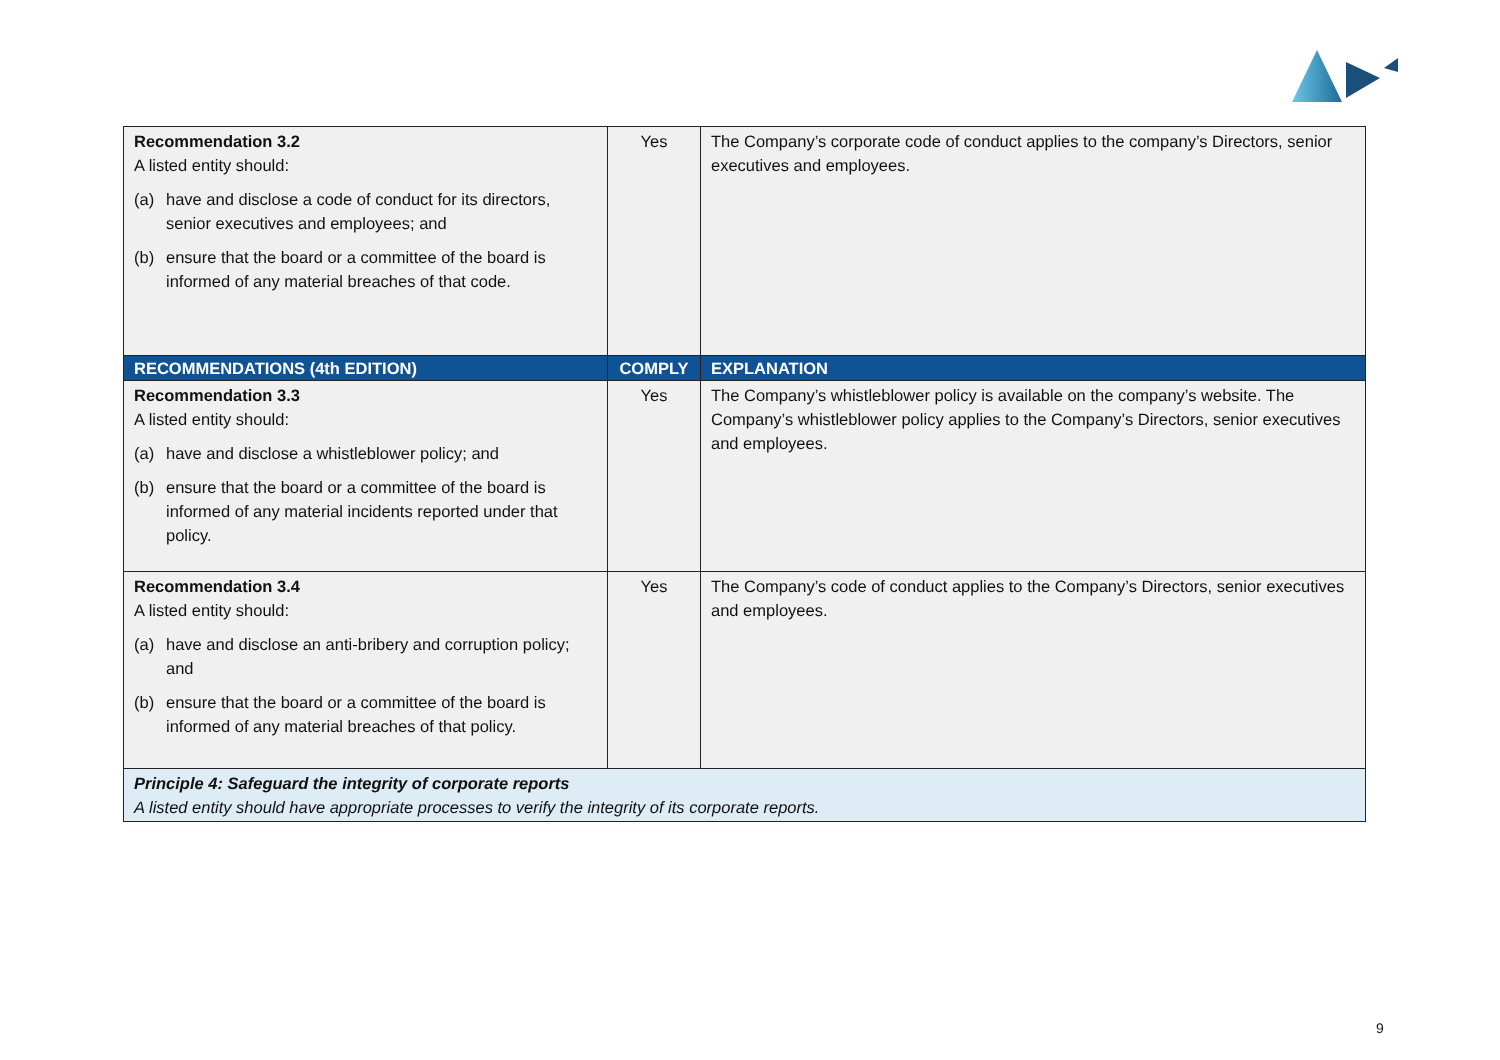| Recommendation 3.2 A listed entity should: (a) have and disclose a code of conduct for its directors, senior executives and employees; and (b) ensure that the board or a committee of the board is informed of any material breaches of that code. | Yes | The Company’s corporate code of conduct applies to the company’s Directors, senior executives and employees. |
| RECOMMENDATIONS (4th EDITION) | COMPLY | EXPLANATION |
| Recommendation 3.3 A listed entity should: (a) have and disclose a whistleblower policy; and (b) ensure that the board or a committee of the board is informed of any material incidents reported under that policy. | Yes | The Company’s whistleblower policy is available on the company’s website. The Company’s whistleblower policy applies to the Company’s Directors, senior executives and employees. |
| Recommendation 3.4 A listed entity should: (a) have and disclose an anti-bribery and corruption policy; and (b) ensure that the board or a committee of the board is informed of any material breaches of that policy. | Yes | The Company’s code of conduct applies to the Company’s Directors, senior executives and employees. |
| Principle 4: Safeguard the integrity of corporate reports A listed entity should have appropriate processes to verify the integrity of its corporate reports. | | |
9